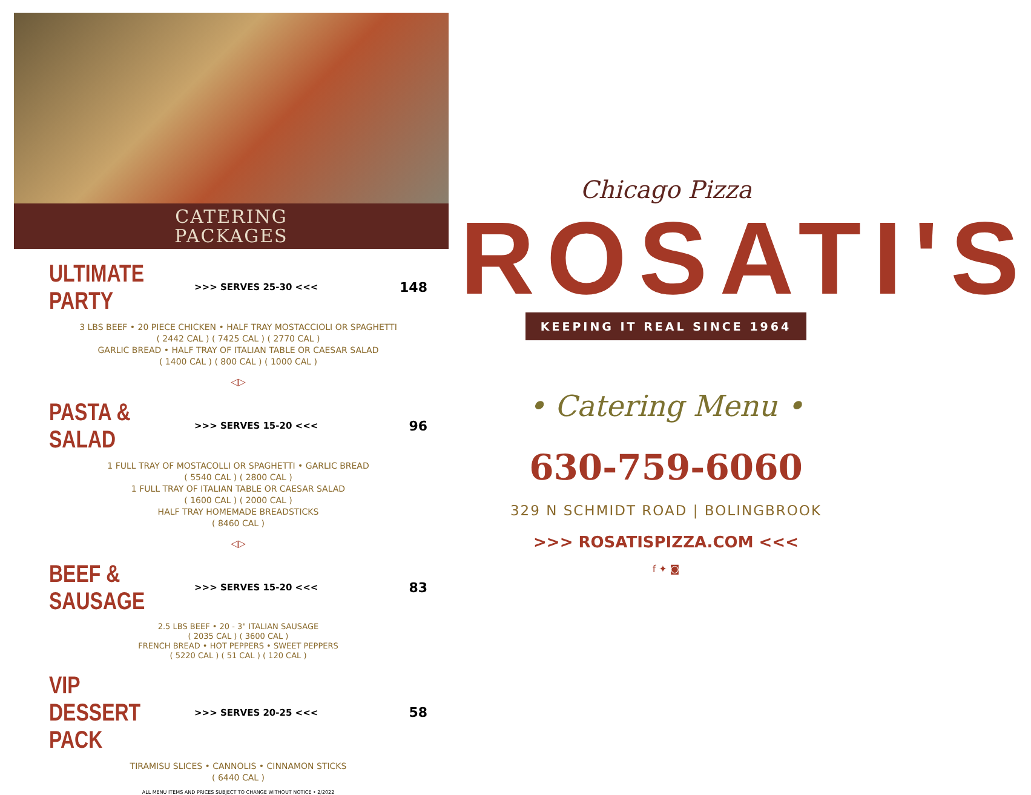CATERING
PACKAGES
ULTIMATE PARTY >>> SERVES 25-30 <<< 148
3 LBS BEEF • 20 PIECE CHICKEN • HALF TRAY MOSTACCIOLI OR SPAGHETTI
( 2442 CAL ) ( 7425 CAL ) ( 2770 CAL )
GARLIC BREAD • HALF TRAY OF ITALIAN TABLE OR CAESAR SALAD
( 1400 CAL ) ( 800 CAL ) ( 1000 CAL )
◁▷
PASTA & SALAD >>> SERVES 15-20 <<< 96
1 FULL TRAY OF MOSTACOLLI OR SPAGHETTI • GARLIC BREAD
( 5540 CAL ) ( 2800 CAL )
1 FULL TRAY OF ITALIAN TABLE OR CAESAR SALAD
( 1600 CAL ) ( 2000 CAL )
HALF TRAY HOMEMADE BREADSTICKS
( 8460 CAL )
◁▷
BEEF & SAUSAGE >>> SERVES 15-20 <<< 83
2.5 LBS BEEF • 20 - 3" ITALIAN SAUSAGE
( 2035 CAL ) ( 3600 CAL )
FRENCH BREAD • HOT PEPPERS • SWEET PEPPERS
( 5220 CAL ) ( 51 CAL ) ( 120 CAL )
VIP DESSERT PACK >>> SERVES 20-25 <<< 58
TIRAMISU SLICES • CANNOLIS • CINNAMON STICKS
( 6440 CAL )
ALL MENU ITEMS AND PRICES SUBJECT TO CHANGE WITHOUT NOTICE • 2/2022
Chicago Pizza
ROSATI'S
KEEPING IT REAL SINCE 1964
• Catering Menu •
630-759-6060
329 N SCHMIDT ROAD | BOLINGBROOK
>>> ROSATISPIZZA.COM <<<
f ✦ ◙